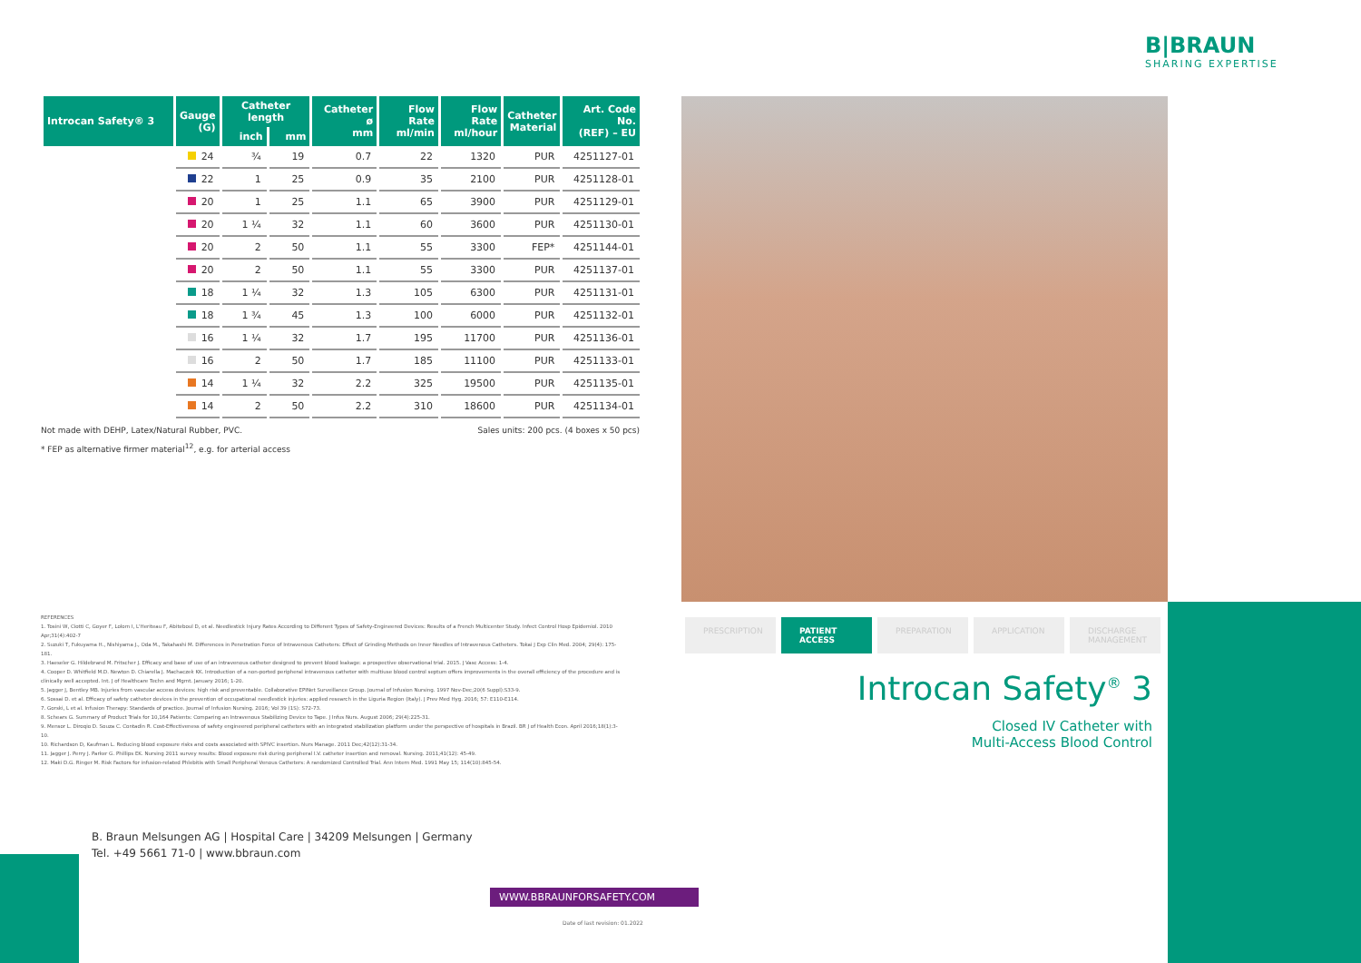B|BRAUN
SHARING EXPERTISE
| Introcan Safety® 3 | Gauge (G) | Catheter length | | Catheter ø mm | Flow Rate ml/min | Flow Rate ml/hour | Catheter Material | Art. Code No. (REF) – EU |
| --- | --- | --- | --- | --- | --- | --- | --- | --- |
| | | inch | mm | | | | | |
| | 24 | ¾ | 19 | 0.7 | 22 | 1320 | PUR | 4251127-01 |
| | 22 | 1 | 25 | 0.9 | 35 | 2100 | PUR | 4251128-01 |
| | 20 | 1 | 25 | 1.1 | 65 | 3900 | PUR | 4251129-01 |
| | 20 | 1 ¼ | 32 | 1.1 | 60 | 3600 | PUR | 4251130-01 |
| | 20 | 2 | 50 | 1.1 | 55 | 3300 | FEP* | 4251144-01 |
| | 20 | 2 | 50 | 1.1 | 55 | 3300 | PUR | 4251137-01 |
| | 18 | 1 ¼ | 32 | 1.3 | 105 | 6300 | PUR | 4251131-01 |
| | 18 | 1 ¾ | 45 | 1.3 | 100 | 6000 | PUR | 4251132-01 |
| | 16 | 1 ¼ | 32 | 1.7 | 195 | 11700 | PUR | 4251136-01 |
| | 16 | 2 | 50 | 1.7 | 185 | 11100 | PUR | 4251133-01 |
| | 14 | 1 ¼ | 32 | 2.2 | 325 | 19500 | PUR | 4251135-01 |
| | 14 | 2 | 50 | 2.2 | 310 | 18600 | PUR | 4251134-01 |
Not made with DEHP, Latex/Natural Rubber, PVC. Sales units: 200 pcs. (4 boxes x 50 pcs)
* FEP as alternative firmer material<sup>12</sup>, e.g. for arterial access
REFERENCES
1. Tosini W, Ciotti C, Goyer F, Lolom I, L'Heriteau F, Abiteboul D, et al. Needlestick Injury Rates According to Different Types of Safety-Engineered Devices: Results of a French Multicenter Study. Infect Control Hosp Epidemiol. 2010 Apr;31(4):402-7
2. Suzuki T, Fukuyama H., Nishiyama J., Oda M., Takahashi M. Differences in Penetration Force of Intravenous Catheters: Effect of Grinding Methods on Inner Needles of Intravenous Catheters. Tokai J Exp Clin Med. 2004; 29(4): 175-181.
3. Haeseler G. Hildebrand M. Fritscher J. Efficacy and base of use of an intravenous catheter designed to prevent blood leakage: a prospective observational trial. 2015. J Vasc Access: 1-4.
4. Cooper D. Whitfield M.D. Newton D. Chiarella J. Machaczek KK. Introduction of a non-ported peripheral intravenous catheter with multiuse blood control septum offers improvements in the overall efficiency of the procedure and is clinically well accepted. Int. J of Healthcare Techn and Mgmt. January 2016; 1-20.
5. Jagger J, Bentley MB. Injuries from vascular access devices: high risk and preventable. Collaborative EPINet Surveillance Group. Journal of Infusion Nursing. 1997 Nov-Dec;20(6 Suppl):S33-9.
6. Sossai D. et al. Efficacy of safety catheter devices in the prevention of occupational needlestick injuries: applied research in the Liguria Region (Italy). J Prev Med Hyg. 2016; 57: E110-E114.
7. Gorski, L et al. Infusion Therapy: Standards of practice. Journal of Infusion Nursing. 2016; Vol 39 (1S): S72-73.
8. Schears G. Summary of Product Trials for 10,164 Patients: Comparing an Intravenous Stabilizing Device to Tape. J Infus Nurs. August 2006; 29(4):225-31.
9. Mensor L. Diroqio D. Souza C. Contadin R. Cost-Effectiveness of safety engineered peripheral catheters with an integrated stabilization platform under the perspective of hospitals in Brazil. BR J of Health Econ. April 2016;18(1):3-10.
10. Richardson D, Kaufman L. Reducing blood exposure risks and costs associated with SPIVC insertion. Nurs Manage. 2011 Dec;42(12):31-34.
11. Jagger J. Perry J. Parker G. Phillips EK. Nursing 2011 survey results: Blood exposure risk during peripheral I.V. catheter insertion and removal. Nursing. 2011;41(12): 45-49.
12. Maki D.G. Ringer M. Risk Factors for infusion-related Phlebitis with Small Peripheral Venous Catheters: A randomized Controlled Trial. Ann Intern Med. 1991 May 15; 114(10):845-54.
PRESCRIPTION PATIENT ACCESS PREPARATION APPLICATION DISCHARGE MANAGEMENT
Introcan Safety<sup>®</sup> 3
Closed IV Catheter with
Multi-Access Blood Control
B. Braun Melsungen AG | Hospital Care | 34209 Melsungen | Germany
Tel. +49 5661 71-0 | www.bbraun.com
WWW.BBRAUNFORSAFETY.COM
Date of last revision: 01.2022